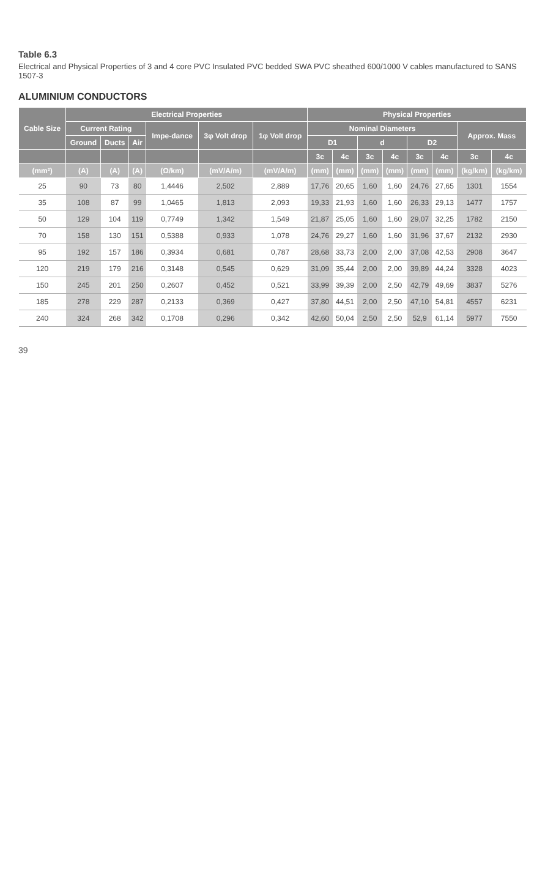Table 6.3
Electrical and Physical Properties of 3 and 4 core PVC Insulated PVC bedded SWA PVC sheathed 600/1000 V cables manufactured to SANS 1507-3
ALUMINIUM CONDUCTORS
| Cable Size | Electrical Properties | | | | | | Physical Properties | | | | | | | |
| --- | --- | --- | --- | --- | --- | --- | --- | --- | --- | --- | --- | --- | --- | --- |
| | Current Rating | | | Impe-dance | 3φ Volt drop | 1φ Volt drop | Nominal Diameters | | | | | | Approx. Mass | |
| | Ground | Ducts | Air | | | | D1 | | d | | D2 | | | |
| | | | | | | | 3c | 4c | 3c | 4c | 3c | 4c | 3c | 4c |
| (mm²) | (A) | (A) | (A) | (Ω/km) | (mV/A/m) | (mV/A/m) | (mm) | (mm) | (mm) | (mm) | (mm) | (mm) | (kg/km) | (kg/km) |
| 25 | 90 | 73 | 80 | 1,4446 | 2,502 | 2,889 | 17,76 | 20,65 | 1,60 | 1,60 | 24,76 | 27,65 | 1301 | 1554 |
| 35 | 108 | 87 | 99 | 1,0465 | 1,813 | 2,093 | 19,33 | 21,93 | 1,60 | 1,60 | 26,33 | 29,13 | 1477 | 1757 |
| 50 | 129 | 104 | 119 | 0,7749 | 1,342 | 1,549 | 21,87 | 25,05 | 1,60 | 1,60 | 29,07 | 32,25 | 1782 | 2150 |
| 70 | 158 | 130 | 151 | 0,5388 | 0,933 | 1,078 | 24,76 | 29,27 | 1,60 | 1,60 | 31,96 | 37,67 | 2132 | 2930 |
| 95 | 192 | 157 | 186 | 0,3934 | 0,681 | 0,787 | 28,68 | 33,73 | 2,00 | 2,00 | 37,08 | 42,53 | 2908 | 3647 |
| 120 | 219 | 179 | 216 | 0,3148 | 0,545 | 0,629 | 31,09 | 35,44 | 2,00 | 2,00 | 39,89 | 44,24 | 3328 | 4023 |
| 150 | 245 | 201 | 250 | 0,2607 | 0,452 | 0,521 | 33,99 | 39,39 | 2,00 | 2,50 | 42,79 | 49,69 | 3837 | 5276 |
| 185 | 278 | 229 | 287 | 0,2133 | 0,369 | 0,427 | 37,80 | 44,51 | 2,00 | 2,50 | 47,10 | 54,81 | 4557 | 6231 |
| 240 | 324 | 268 | 342 | 0,1708 | 0,296 | 0,342 | 42,60 | 50,04 | 2,50 | 2,50 | 52,9 | 61,14 | 5977 | 7550 |
39